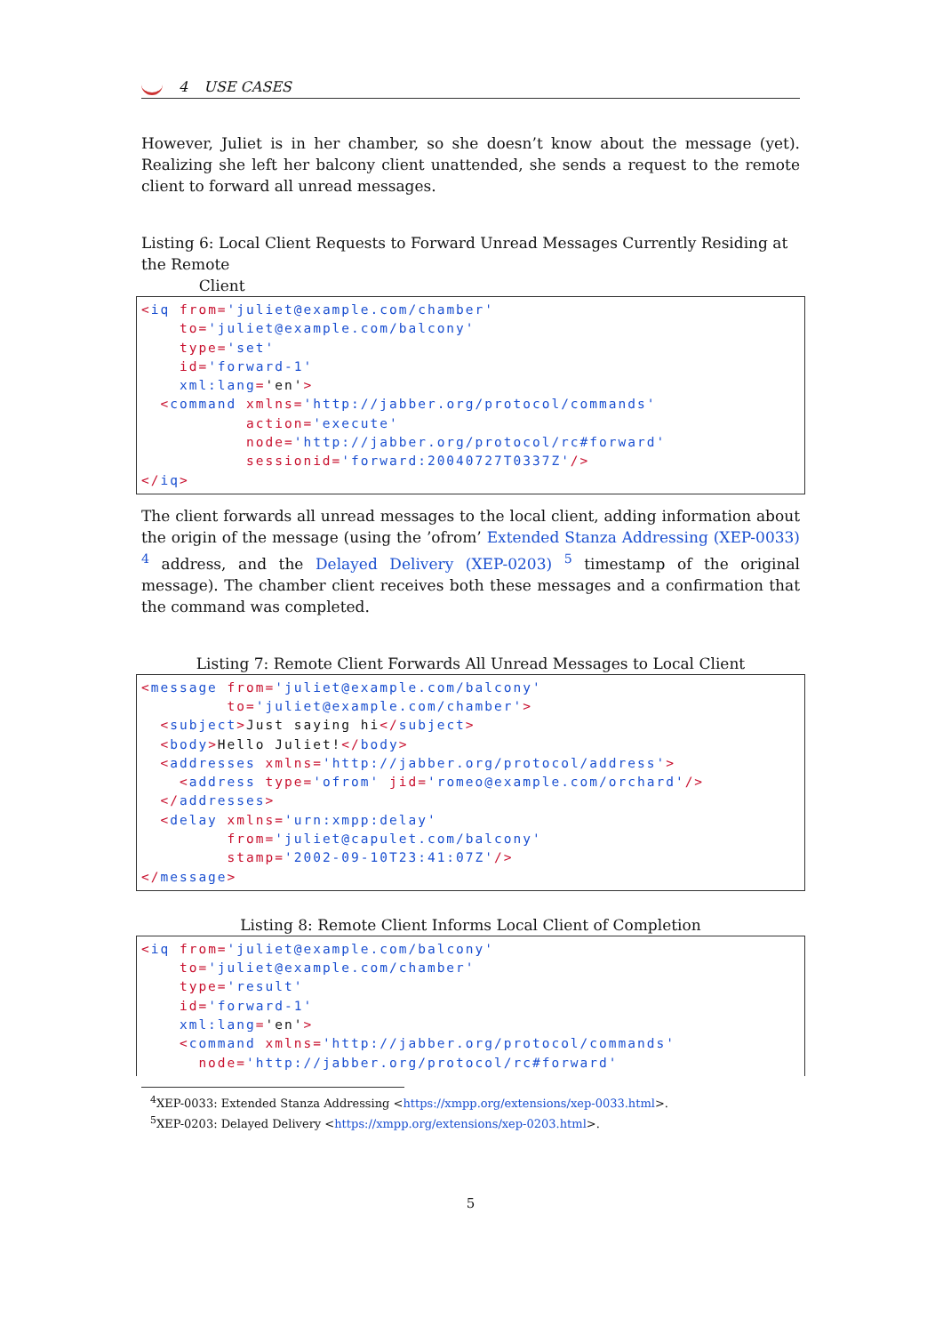4 USE CASES
However, Juliet is in her chamber, so she doesn’t know about the message (yet). Realizing she left her balcony client unattended, she sends a request to the remote client to forward all unread messages.
Listing 6: Local Client Requests to Forward Unread Messages Currently Residing at the Remote
Client
<iq from='juliet@example.com/chamber'
    to='juliet@example.com/balcony'
    type='set'
    id='forward-1'
    xml:lang='en'>
  <command xmlns='http://jabber.org/protocol/commands'
           action='execute'
           node='http://jabber.org/protocol/rc#forward'
           sessionid='forward:20040727T0337Z'/>
</iq>
The client forwards all unread messages to the local client, adding information about the origin of the message (using the ’ofrom’ Extended Stanza Addressing (XEP-0033) <sup>4</sup> address, and the Delayed Delivery (XEP-0203) <sup>5</sup> timestamp of the original message). The chamber client receives both these messages and a confirmation that the command was completed.
Listing 7: Remote Client Forwards All Unread Messages to Local Client
<message from='juliet@example.com/balcony'
         to='juliet@example.com/chamber'>
  <subject>Just saying hi</subject>
  <body>Hello Juliet!</body>
  <addresses xmlns='http://jabber.org/protocol/address'>
    <address type='ofrom' jid='romeo@example.com/orchard'/>
  </addresses>
  <delay xmlns='urn:xmpp:delay'
         from='juliet@capulet.com/balcony'
         stamp='2002-09-10T23:41:07Z'/>
</message>
Listing 8: Remote Client Informs Local Client of Completion
<iq from='juliet@example.com/balcony'
    to='juliet@example.com/chamber'
    type='result'
    id='forward-1'
    xml:lang='en'>
    <command xmlns='http://jabber.org/protocol/commands'
      node='http://jabber.org/protocol/rc#forward'
<sup>4</sup> XEP-0033: Extended Stanza Addressing <https://xmpp.org/extensions/xep-0033.html>.
<sup>5</sup> XEP-0203: Delayed Delivery <https://xmpp.org/extensions/xep-0203.html>.
5